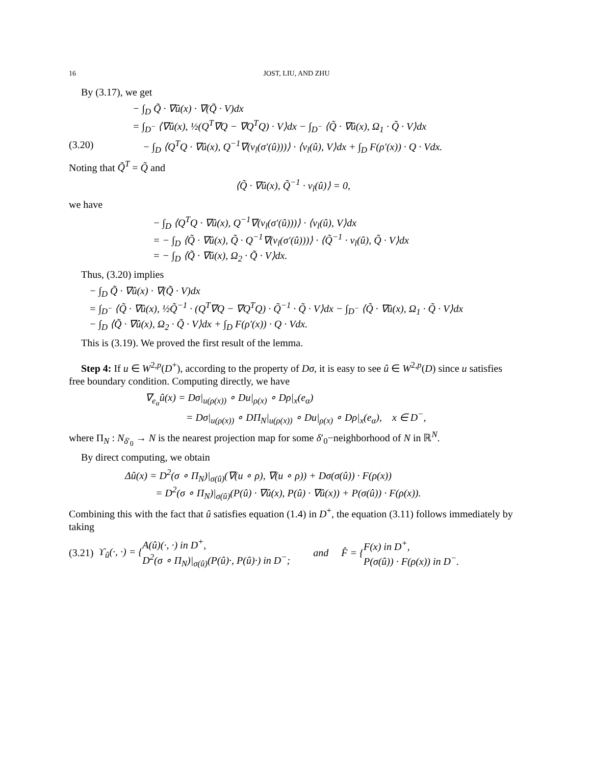16 JOST, LIU, AND ZHU
By (3.17), we get
− ∫<sub>D</sub> Q̃ · ∇û(x) · ∇(Q̃ · V)dx
= ∫<sub>D<sup>−</sup></sub> ⟨∇û(x), ½(Q<sup>T</sup>∇Q − ∇Q<sup>T</sup>Q) · V⟩dx − ∫<sub>D<sup>−</sup></sub> ⟨Q̃ · ∇û(x), Ω<sub>1</sub> · Q̃ · V⟩dx
(3.20) − ∫<sub>D</sub> ⟨Q<sup>T</sup>Q · ∇û(x), Q<sup>−1</sup>∇(ν<sub>l</sub>(σ′(û)))⟩ · ⟨ν<sub>l</sub>(û), V⟩dx + ∫<sub>D</sub> F(ρ′(x)) · Q · Vdx.
Noting that Q̃<sup>T</sup> = Q̃ and
⟨Q̃ · ∇û(x), Q̃<sup>−1</sup> · ν<sub>l</sub>(û)⟩ = 0,
we have
− ∫<sub>D</sub> ⟨Q<sup>T</sup>Q · ∇û(x), Q<sup>−1</sup>∇(ν<sub>l</sub>(σ′(û)))⟩ · ⟨ν<sub>l</sub>(û), V⟩dx
= − ∫<sub>D</sub> ⟨Q̃ · ∇û(x), Q̃ · Q<sup>−1</sup>∇(ν<sub>l</sub>(σ′(û)))⟩ · ⟨Q̃<sup>−1</sup> · ν<sub>l</sub>(û), Q̃ · V⟩dx
= − ∫<sub>D</sub> ⟨Q̃ · ∇û(x), Ω<sub>2</sub> · Q̃ · V⟩dx.
Thus, (3.20) implies
− ∫<sub>D</sub> Q̃ · ∇û(x) · ∇(Q̃ · V)dx
= ∫<sub>D<sup>−</sup></sub> ⟨Q̃ · ∇û(x), ½Q̃<sup>−1</sup> · (Q<sup>T</sup>∇Q − ∇Q<sup>T</sup>Q) · Q̃<sup>−1</sup> · Q̃ · V⟩dx − ∫<sub>D<sup>−</sup></sub> ⟨Q̃ · ∇û(x), Ω<sub>1</sub> · Q̃ · V⟩dx
− ∫<sub>D</sub> ⟨Q̃ · ∇û(x), Ω<sub>2</sub> · Q̃ · V⟩dx + ∫<sub>D</sub> F(ρ′(x)) · Q · Vdx.
This is (3.19). We proved the first result of the lemma.
Step 4: If u ∈ W<sup>2,p</sup>(D<sup>+</sup>), according to the property of Dσ, it is easy to see û ∈ W<sup>2,p</sup>(D) since u satisfies free boundary condition. Computing directly, we have
∇<sub>e<sub>α</sub></sub>û(x) = Dσ|<sub>u(ρ(x))</sub> ∘ Du|<sub>ρ(x)</sub> ∘ Dρ|<sub>x</sub>(e<sub>α</sub>)
= Dσ|<sub>u(ρ(x))</sub> ∘ DΠ<sub>N</sub>|<sub>u(ρ(x))</sub> ∘ Du|<sub>ρ(x)</sub> ∘ Dρ|<sub>x</sub>(e<sub>α</sub>), x ∈ D<sup>−</sup>,
where Π<sub>N</sub> : N<sub>δ′<sub>0</sub></sub> → N is the nearest projection map for some δ′<sub>0</sub>−neighborhood of N in ℝ<sup>N</sup>.
By direct computing, we obtain
Δû(x) = D<sup>2</sup>(σ ∘ Π<sub>N</sub>)|<sub>σ(û)</sub>(∇(u ∘ ρ), ∇(u ∘ ρ)) + Dσ(σ(û)) · F(ρ(x))
= D<sup>2</sup>(σ ∘ Π<sub>N</sub>)|<sub>σ(û)</sub>(P(û) · ∇û(x), P(û) · ∇û(x)) + P(σ(û)) · F(ρ(x)).
Combining this with the fact that û satisfies equation (1.4) in D<sup>+</sup>, the equation (3.11) follows immediately by taking
(3.21) ϒ<sub>û</sub>(·, ·) = {
A(û)(·, ·) in D<sup>+</sup>,
D<sup>2</sup>(σ ∘ Π<sub>N</sub>)|<sub>σ(û)</sub>(P(û)·, P(û)·) in D<sup>−</sup>;
and F̂ = {
F(x) in D<sup>+</sup>,
P(σ(û)) · F(ρ(x)) in D<sup>−</sup>.